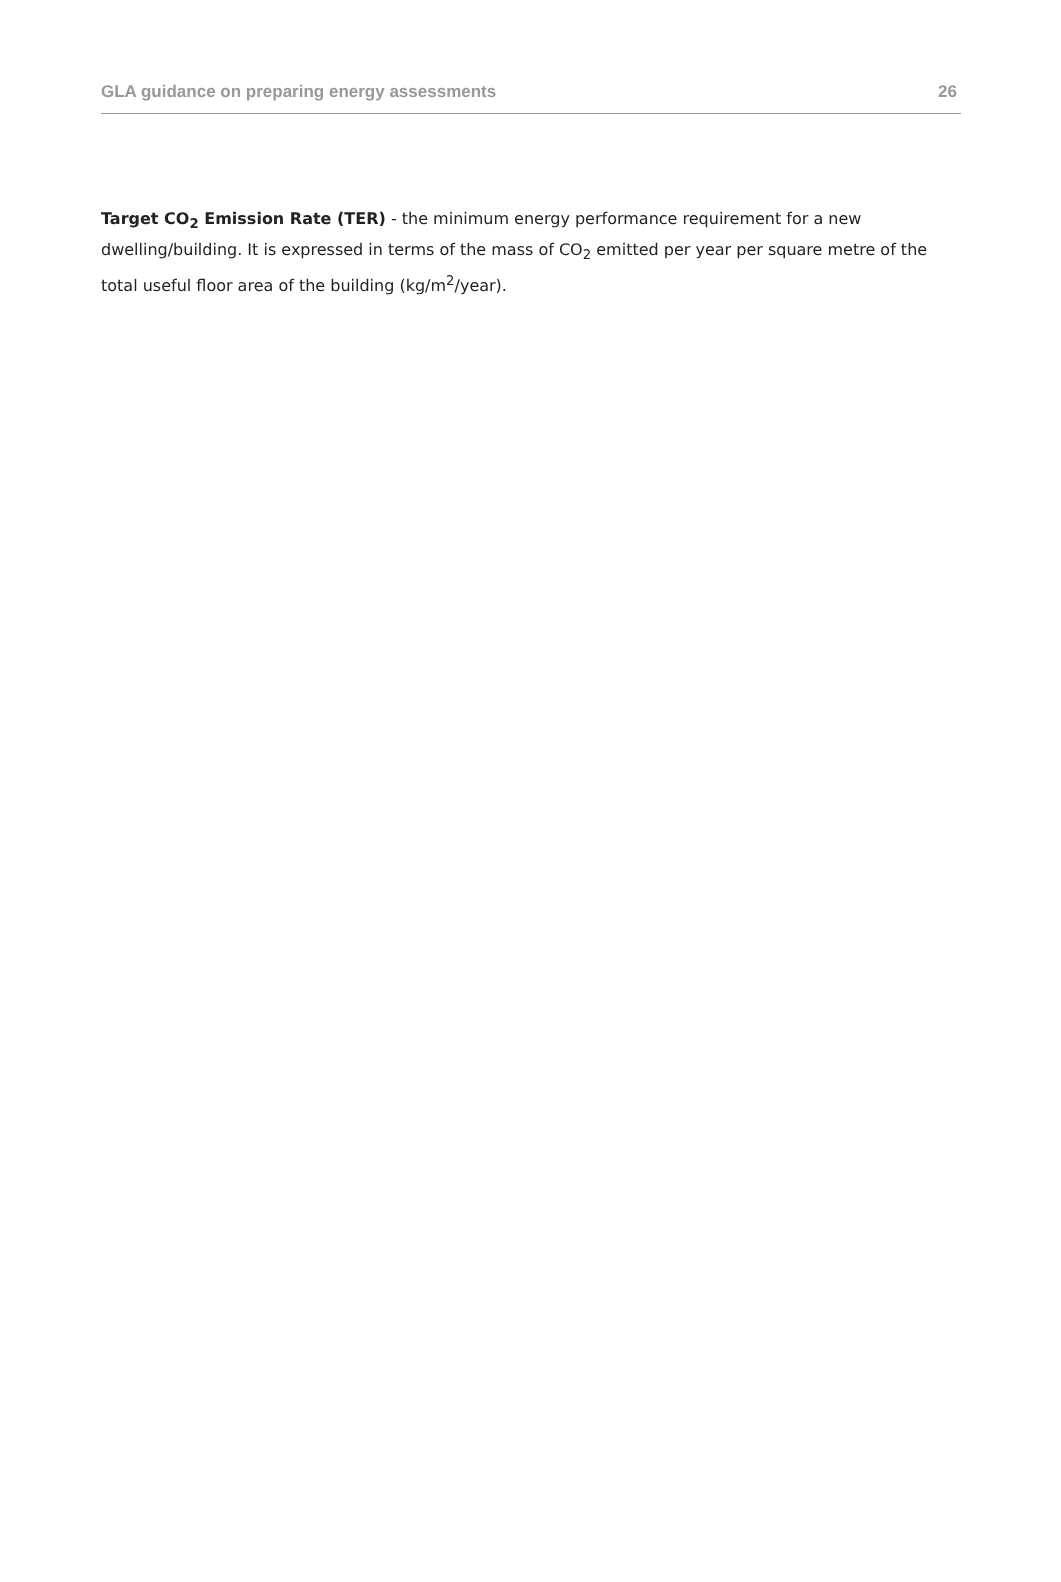GLA guidance on preparing energy assessments 26
Target CO<sub>2</sub> Emission Rate (TER) - the minimum energy performance requirement for a new dwelling/building. It is expressed in terms of the mass of CO<sub>2</sub> emitted per year per square metre of the total useful floor area of the building (kg/m<sup>2</sup>/year).